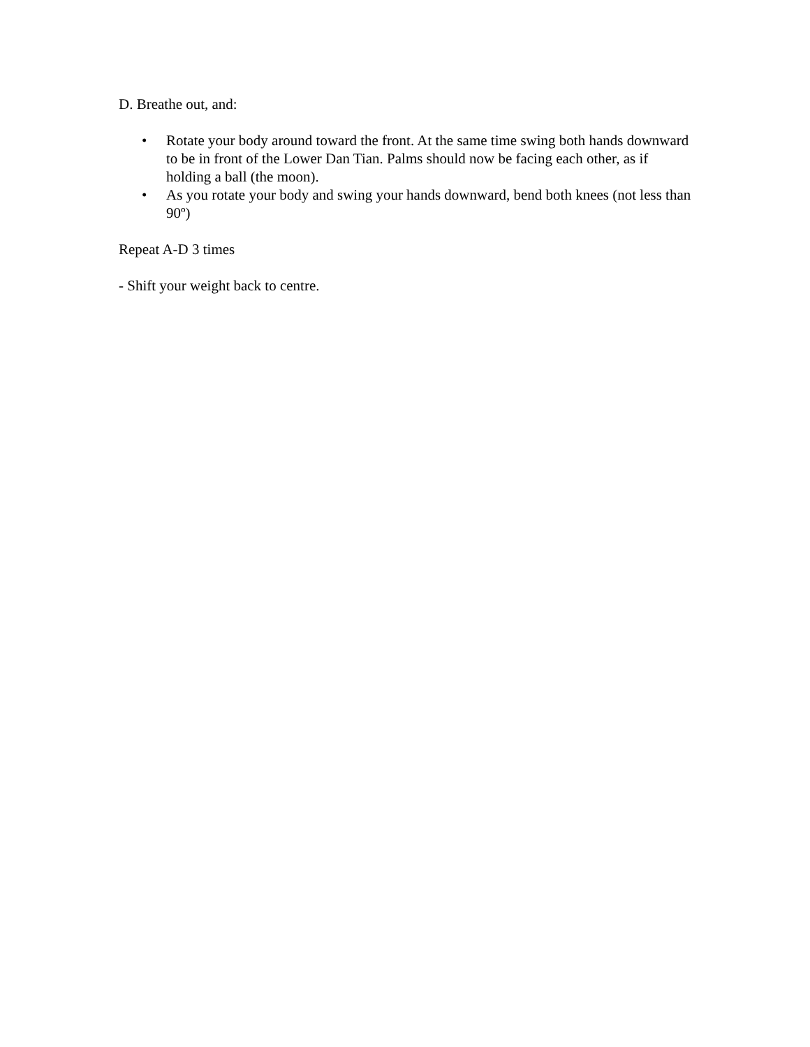D. Breathe out, and:
• Rotate your body around toward the front. At the same time swing both hands downward to be in front of the Lower Dan Tian. Palms should now be facing each other, as if holding a ball (the moon).
• As you rotate your body and swing your hands downward, bend both knees (not less than 90º)
Repeat A-D 3 times
- Shift your weight back to centre.